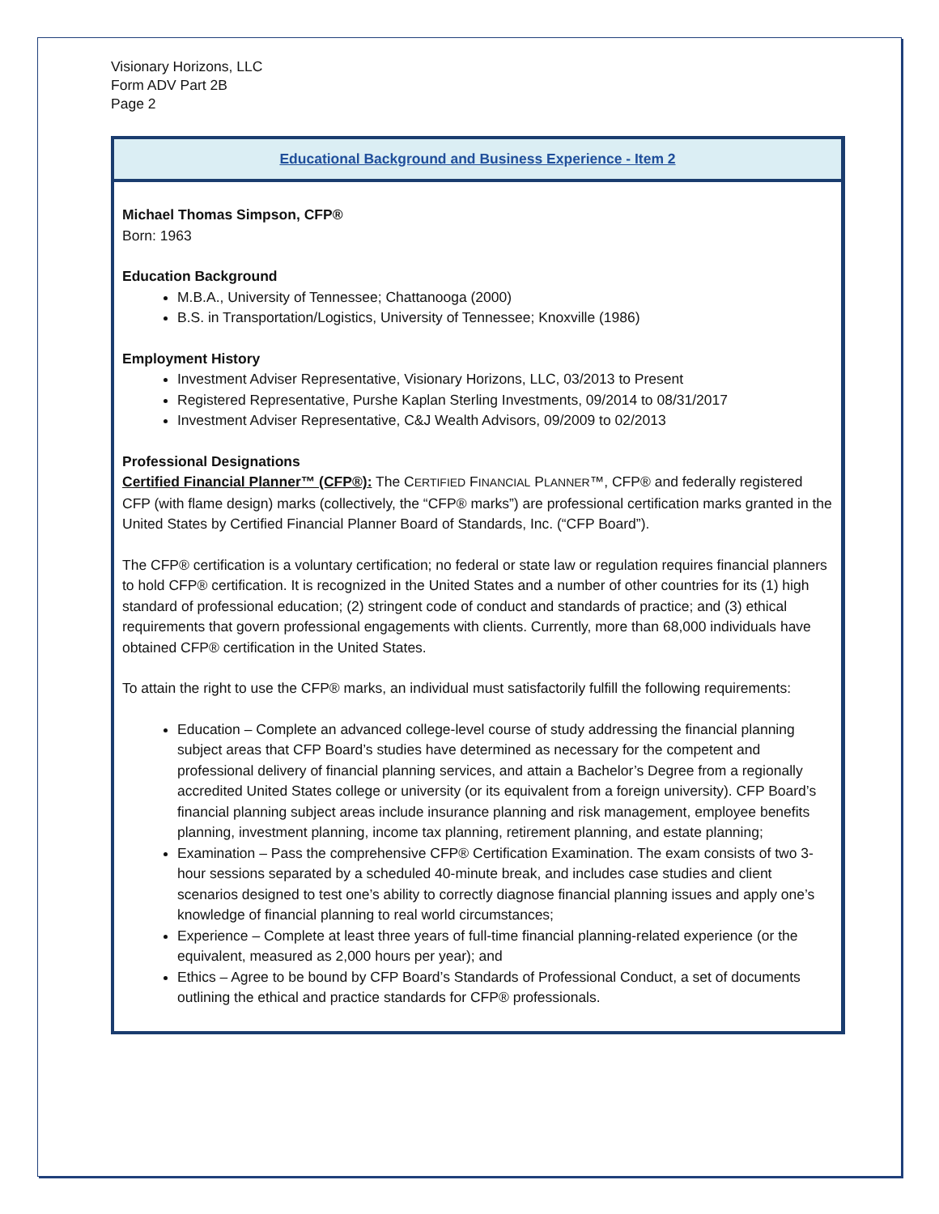Visionary Horizons, LLC
Form ADV Part 2B
Page 2
Educational Background and Business Experience - Item 2
Michael Thomas Simpson, CFP®
Born: 1963
Education Background
M.B.A., University of Tennessee; Chattanooga (2000)
B.S. in Transportation/Logistics, University of Tennessee; Knoxville (1986)
Employment History
Investment Adviser Representative, Visionary Horizons, LLC, 03/2013 to Present
Registered Representative, Purshe Kaplan Sterling Investments, 09/2014 to 08/31/2017
Investment Adviser Representative, C&J Wealth Advisors, 09/2009 to 02/2013
Professional Designations
Certified Financial Planner™ (CFP®): The CERTIFIED FINANCIAL PLANNER™, CFP® and federally registered CFP (with flame design) marks (collectively, the “CFP® marks”) are professional certification marks granted in the United States by Certified Financial Planner Board of Standards, Inc. (“CFP Board”).
The CFP® certification is a voluntary certification; no federal or state law or regulation requires financial planners to hold CFP® certification. It is recognized in the United States and a number of other countries for its (1) high standard of professional education; (2) stringent code of conduct and standards of practice; and (3) ethical requirements that govern professional engagements with clients. Currently, more than 68,000 individuals have obtained CFP® certification in the United States.
To attain the right to use the CFP® marks, an individual must satisfactorily fulfill the following requirements:
Education – Complete an advanced college-level course of study addressing the financial planning subject areas that CFP Board’s studies have determined as necessary for the competent and professional delivery of financial planning services, and attain a Bachelor’s Degree from a regionally accredited United States college or university (or its equivalent from a foreign university). CFP Board’s financial planning subject areas include insurance planning and risk management, employee benefits planning, investment planning, income tax planning, retirement planning, and estate planning;
Examination – Pass the comprehensive CFP® Certification Examination. The exam consists of two 3-hour sessions separated by a scheduled 40-minute break, and includes case studies and client scenarios designed to test one’s ability to correctly diagnose financial planning issues and apply one’s knowledge of financial planning to real world circumstances;
Experience – Complete at least three years of full-time financial planning-related experience (or the equivalent, measured as 2,000 hours per year); and
Ethics – Agree to be bound by CFP Board’s Standards of Professional Conduct, a set of documents outlining the ethical and practice standards for CFP® professionals.